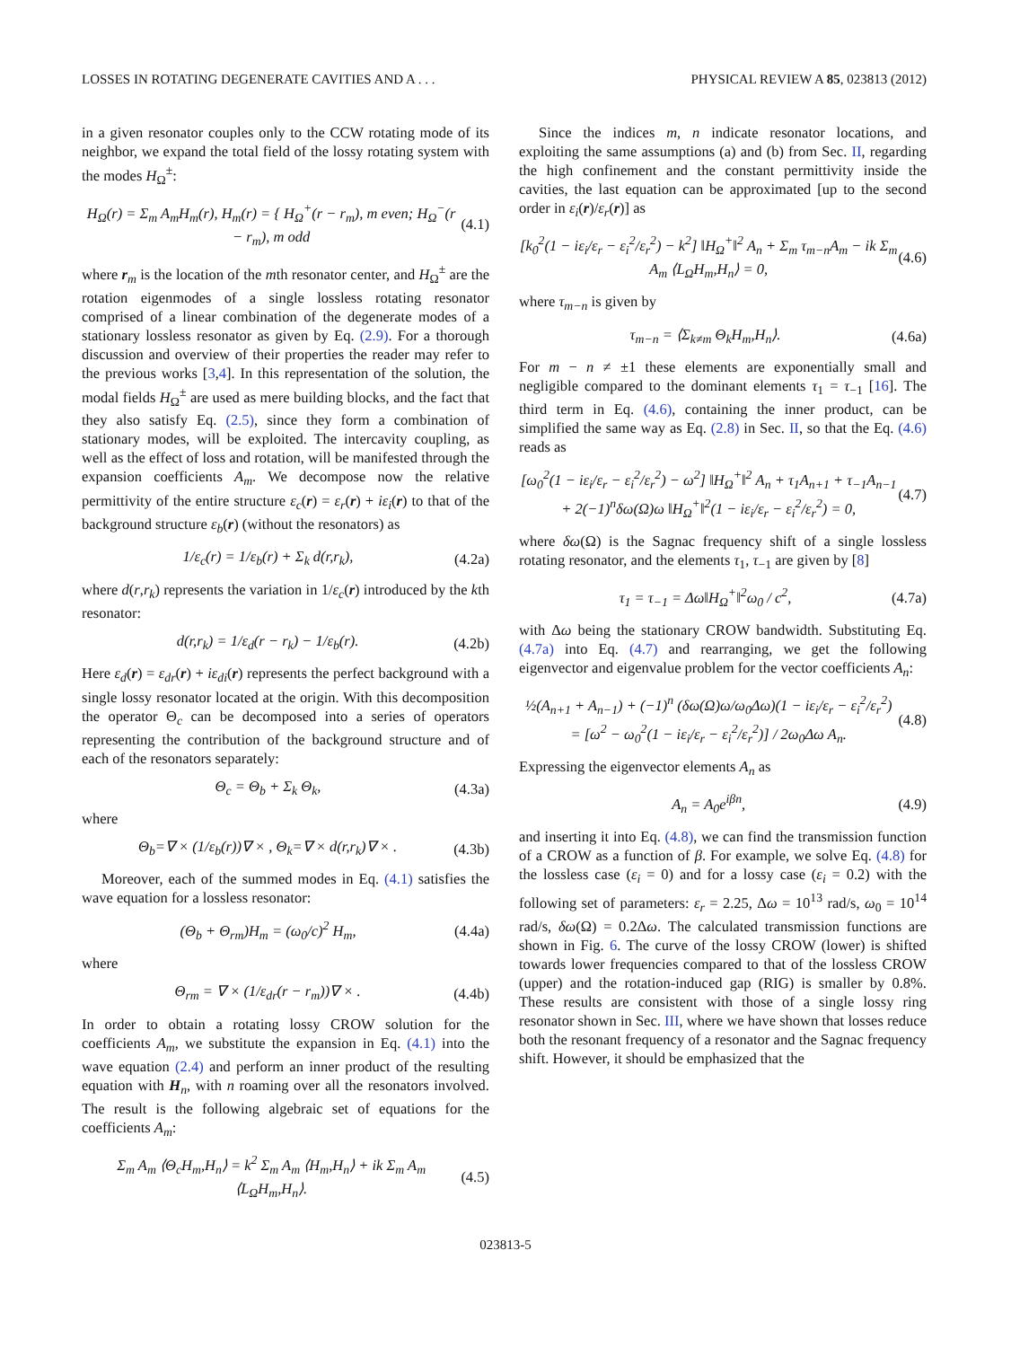LOSSES IN ROTATING DEGENERATE CAVITIES AND A . . . PHYSICAL REVIEW A 85, 023813 (2012)
in a given resonator couples only to the CCW rotating mode of its neighbor, we expand the total field of the lossy rotating system with the modes H<sub>Ω</sub><sup>±</sup>:
H<sub>Ω</sub>(r) = Σ<sub>m</sub> A<sub>m</sub>H<sub>m</sub>(r), H<sub>m</sub>(r) = { H<sub>Ω</sub><sup>+</sup>(r − r<sub>m</sub>), m even; H<sub>Ω</sub><sup>−</sup>(r − r<sub>m</sub>), m odd (4.1)
where r<sub>m</sub> is the location of the mth resonator center, and H<sub>Ω</sub><sup>±</sup> are the rotation eigenmodes of a single lossless rotating resonator comprised of a linear combination of the degenerate modes of a stationary lossless resonator as given by Eq. (2.9). For a thorough discussion and overview of their properties the reader may refer to the previous works [3,4]. In this representation of the solution, the modal fields H<sub>Ω</sub><sup>±</sup> are used as mere building blocks, and the fact that they also satisfy Eq. (2.5), since they form a combination of stationary modes, will be exploited. The intercavity coupling, as well as the effect of loss and rotation, will be manifested through the expansion coefficients A<sub>m</sub>. We decompose now the relative permittivity of the entire structure ε<sub>c</sub>(r) = ε<sub>r</sub>(r) + iε<sub>i</sub>(r) to that of the background structure ε<sub>b</sub>(r) (without the resonators) as
1/ε<sub>c</sub>(r) = 1/ε<sub>b</sub>(r) + Σ<sub>k</sub> d(r,r<sub>k</sub>), (4.2a)
where d(r,r<sub>k</sub>) represents the variation in 1/ε<sub>c</sub>(r) introduced by the kth resonator:
d(r,r<sub>k</sub>) = 1/ε<sub>d</sub>(r − r<sub>k</sub>) − 1/ε<sub>b</sub>(r). (4.2b)
Here ε<sub>d</sub>(r) = ε<sub>dr</sub>(r) + iε<sub>di</sub>(r) represents the perfect background with a single lossy resonator located at the origin. With this decomposition the operator Θ<sub>c</sub> can be decomposed into a series of operators representing the contribution of the background structure and of each of the resonators separately:
Θ<sub>c</sub> = Θ<sub>b</sub> + Σ<sub>k</sub> Θ<sub>k</sub>, (4.3a)
where
Θ<sub>b</sub>=∇ × (1/ε<sub>b</sub>(r))∇ × , Θ<sub>k</sub>=∇ × d(r,r<sub>k</sub>)∇ × . (4.3b)
Moreover, each of the summed modes in Eq. (4.1) satisfies the wave equation for a lossless resonator:
(Θ<sub>b</sub> + Θ<sub>rm</sub>)H<sub>m</sub> = (ω<sub>0</sub>/c)<sup>2</sup> H<sub>m</sub>, (4.4a)
where
Θ<sub>rm</sub> = ∇ × (1/ε<sub>dr</sub>(r − r<sub>m</sub>))∇ × . (4.4b)
In order to obtain a rotating lossy CROW solution for the coefficients A<sub>m</sub>, we substitute the expansion in Eq. (4.1) into the wave equation (2.4) and perform an inner product of the resulting equation with H<sub>n</sub>, with n roaming over all the resonators involved. The result is the following algebraic set of equations for the coefficients A<sub>m</sub>:
Σ<sub>m</sub> A<sub>m</sub> ⟨Θ<sub>c</sub>H<sub>m</sub>,H<sub>n</sub>⟩ = k<sup>2</sup> Σ<sub>m</sub> A<sub>m</sub> ⟨H<sub>m</sub>,H<sub>n</sub>⟩ + ik Σ<sub>m</sub> A<sub>m</sub> ⟨L<sub>Ω</sub>H<sub>m</sub>,H<sub>n</sub>⟩. (4.5)
Since the indices m, n indicate resonator locations, and exploiting the same assumptions (a) and (b) from Sec. II, regarding the high confinement and the constant permittivity inside the cavities, the last equation can be approximated [up to the second order in ε<sub>i</sub>(r)/ε<sub>r</sub>(r)] as
[k<sub>0</sub><sup>2</sup>(1 − iε<sub>i</sub>/ε<sub>r</sub> − ε<sub>i</sub><sup>2</sup>/ε<sub>r</sub><sup>2</sup>) − k<sup>2</sup>] ‖H<sub>Ω</sub><sup>+</sup>‖<sup>2</sup> A<sub>n</sub> + Σ<sub>m</sub> τ<sub>m−n</sub>A<sub>m</sub> − ik Σ<sub>m</sub> A<sub>m</sub> ⟨L<sub>Ω</sub>H<sub>m</sub>,H<sub>n</sub>⟩ = 0, (4.6)
where τ<sub>m−n</sub> is given by
τ<sub>m−n</sub> = ⟨Σ<sub>k≠m</sub> Θ<sub>k</sub>H<sub>m</sub>,H<sub>n</sub>⟩. (4.6a)
For m − n ≠ ±1 these elements are exponentially small and negligible compared to the dominant elements τ<sub>1</sub> = τ<sub>−1</sub> [16]. The third term in Eq. (4.6), containing the inner product, can be simplified the same way as Eq. (2.8) in Sec. II, so that the Eq. (4.6) reads as
[ω<sub>0</sub><sup>2</sup>(1 − iε<sub>i</sub>/ε<sub>r</sub> − ε<sub>i</sub><sup>2</sup>/ε<sub>r</sub><sup>2</sup>) − ω<sup>2</sup>] ‖H<sub>Ω</sub><sup>+</sup>‖<sup>2</sup> A<sub>n</sub> + τ<sub>1</sub>A<sub>n+1</sub> + τ<sub>−1</sub>A<sub>n−1</sub> + 2(−1)<sup>n</sup>δω(Ω)ω ‖H<sub>Ω</sub><sup>+</sup>‖<sup>2</sup>(1 − iε<sub>i</sub>/ε<sub>r</sub> − ε<sub>i</sub><sup>2</sup>/ε<sub>r</sub><sup>2</sup>) = 0, (4.7)
where δω(Ω) is the Sagnac frequency shift of a single lossless rotating resonator, and the elements τ<sub>1</sub>, τ<sub>−1</sub> are given by [8]
τ<sub>1</sub> = τ<sub>−1</sub> = Δω‖H<sub>Ω</sub><sup>+</sup>‖<sup>2</sup>ω<sub>0</sub> / c<sup>2</sup>, (4.7a)
with Δω being the stationary CROW bandwidth. Substituting Eq. (4.7a) into Eq. (4.7) and rearranging, we get the following eigenvector and eigenvalue problem for the vector coefficients A<sub>n</sub>:
½(A<sub>n+1</sub> + A<sub>n−1</sub>) + (−1)<sup>n</sup> (δω(Ω)ω/ω<sub>0</sub>Δω)(1 − iε<sub>i</sub>/ε<sub>r</sub> − ε<sub>i</sub><sup>2</sup>/ε<sub>r</sub><sup>2</sup>) = [ω<sup>2</sup> − ω<sub>0</sub><sup>2</sup>(1 − iε<sub>i</sub>/ε<sub>r</sub> − ε<sub>i</sub><sup>2</sup>/ε<sub>r</sub><sup>2</sup>)] / 2ω<sub>0</sub>Δω A<sub>n</sub>. (4.8)
Expressing the eigenvector elements A<sub>n</sub> as
A<sub>n</sub> = A<sub>0</sub>e<sup>iβn</sup>, (4.9)
and inserting it into Eq. (4.8), we can find the transmission function of a CROW as a function of β. For example, we solve Eq. (4.8) for the lossless case (ε<sub>i</sub> = 0) and for a lossy case (ε<sub>i</sub> = 0.2) with the following set of parameters: ε<sub>r</sub> = 2.25, Δω = 10<sup>13</sup> rad/s, ω<sub>0</sub> = 10<sup>14</sup> rad/s, δω(Ω) = 0.2Δω. The calculated transmission functions are shown in Fig. 6. The curve of the lossy CROW (lower) is shifted towards lower frequencies compared to that of the lossless CROW (upper) and the rotation-induced gap (RIG) is smaller by 0.8%. These results are consistent with those of a single lossy ring resonator shown in Sec. III, where we have shown that losses reduce both the resonant frequency of a resonator and the Sagnac frequency shift. However, it should be emphasized that the
023813-5